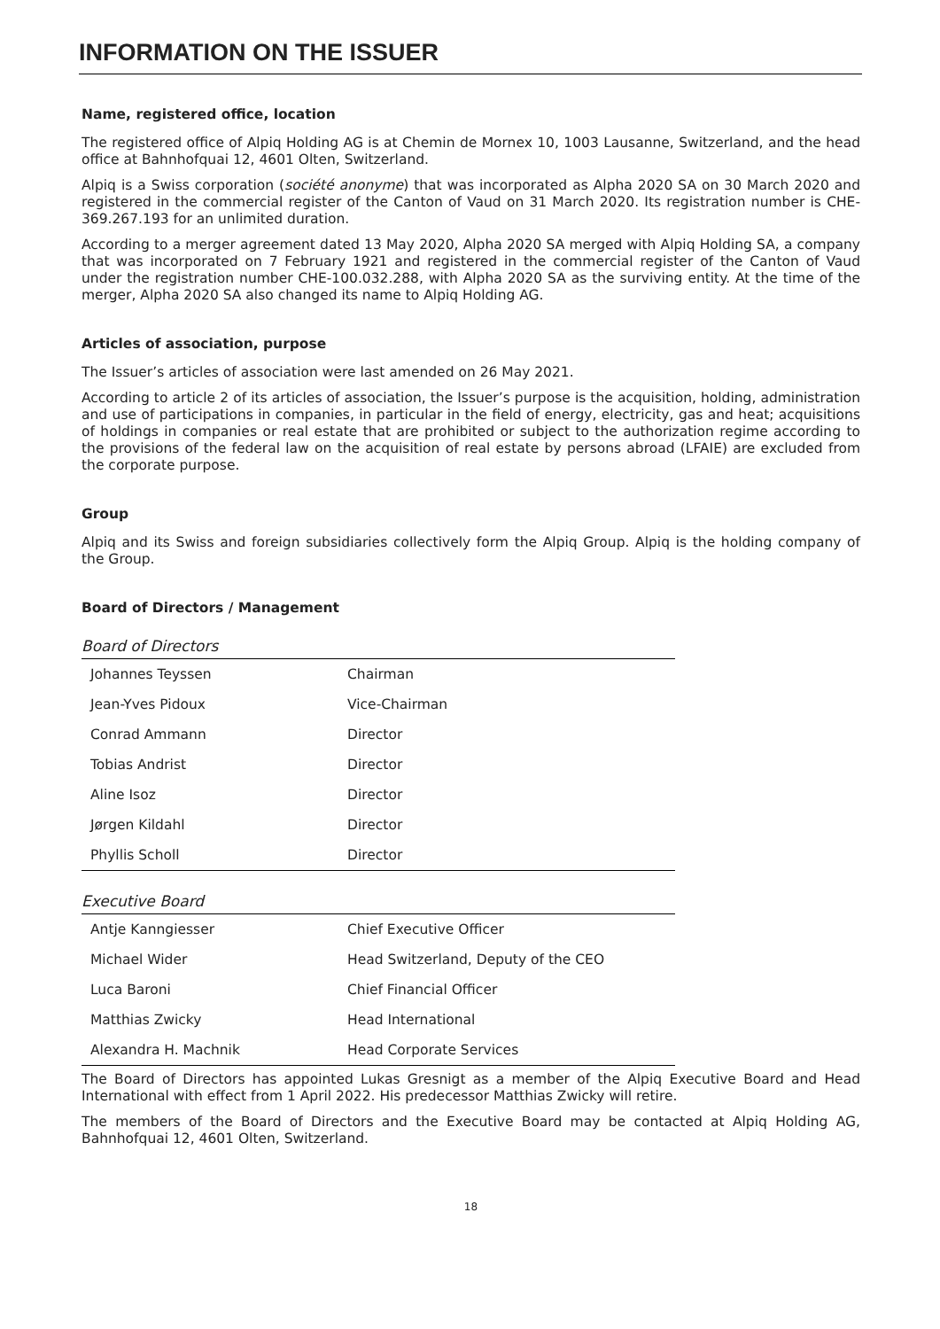INFORMATION ON THE ISSUER
Name, registered office, location
The registered office of Alpiq Holding AG is at Chemin de Mornex 10, 1003 Lausanne, Switzerland, and the head office at Bahnhofquai 12, 4601 Olten, Switzerland.
Alpiq is a Swiss corporation (société anonyme) that was incorporated as Alpha 2020 SA on 30 March 2020 and registered in the commercial register of the Canton of Vaud on 31 March 2020. Its registration number is CHE-369.267.193 for an unlimited duration.
According to a merger agreement dated 13 May 2020, Alpha 2020 SA merged with Alpiq Holding SA, a company that was incorporated on 7 February 1921 and registered in the commercial register of the Canton of Vaud under the registration number CHE-100.032.288, with Alpha 2020 SA as the surviving entity. At the time of the merger, Alpha 2020 SA also changed its name to Alpiq Holding AG.
Articles of association, purpose
The Issuer’s articles of association were last amended on 26 May 2021.
According to article 2 of its articles of association, the Issuer’s purpose is the acquisition, holding, administration and use of participations in companies, in particular in the field of energy, electricity, gas and heat; acquisitions of holdings in companies or real estate that are prohibited or subject to the authorization regime according to the provisions of the federal law on the acquisition of real estate by persons abroad (LFAIE) are excluded from the corporate purpose.
Group
Alpiq and its Swiss and foreign subsidiaries collectively form the Alpiq Group. Alpiq is the holding company of the Group.
Board of Directors / Management
Board of Directors
| Johannes Teyssen | Chairman |
| Jean-Yves Pidoux | Vice-Chairman |
| Conrad Ammann | Director |
| Tobias Andrist | Director |
| Aline Isoz | Director |
| Jørgen Kildahl | Director |
| Phyllis Scholl | Director |
Executive Board
| Antje Kanngiesser | Chief Executive Officer |
| Michael Wider | Head Switzerland, Deputy of the CEO |
| Luca Baroni | Chief Financial Officer |
| Matthias Zwicky | Head International |
| Alexandra H. Machnik | Head Corporate Services |
The Board of Directors has appointed Lukas Gresnigt as a member of the Alpiq Executive Board and Head International with effect from 1 April 2022. His predecessor Matthias Zwicky will retire.
The members of the Board of Directors and the Executive Board may be contacted at Alpiq Holding AG, Bahnhofquai 12, 4601 Olten, Switzerland.
18